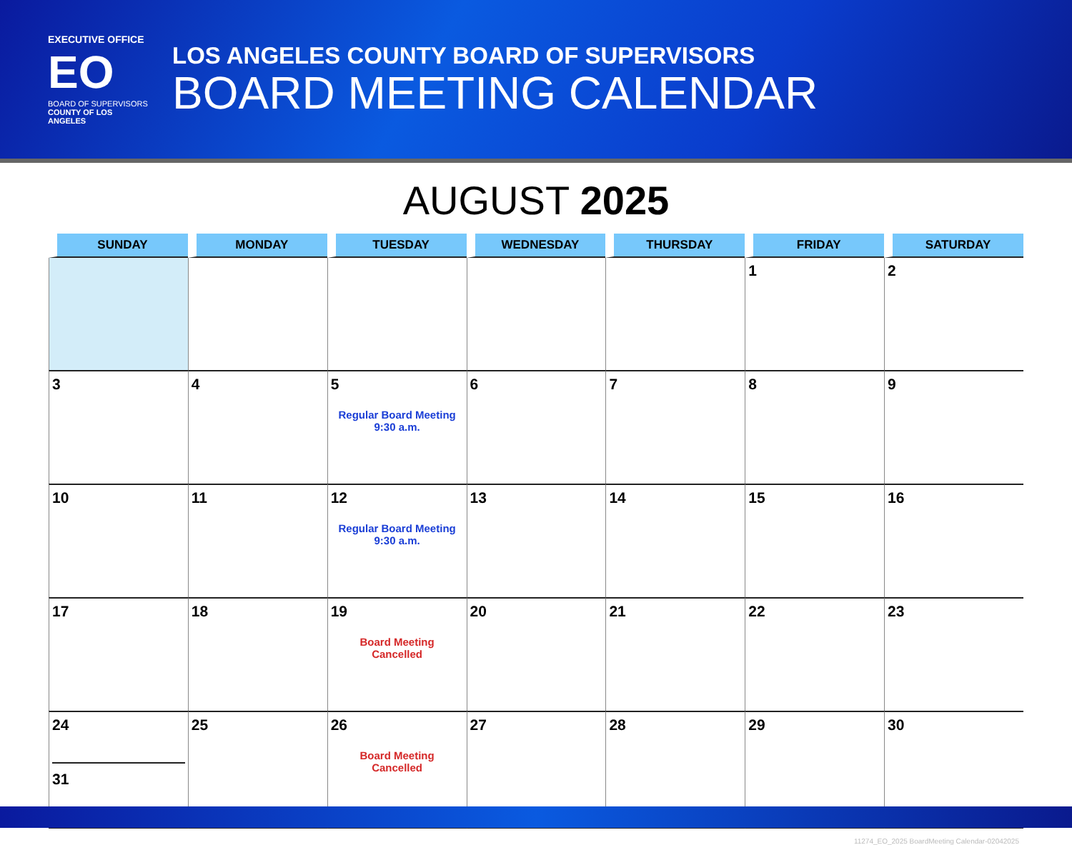EXECUTIVE OFFICE
EO
BOARD OF SUPERVISORS
COUNTY OF LOS ANGELES
LOS ANGELES COUNTY BOARD OF SUPERVISORS
BOARD MEETING CALENDAR
AUGUST 2025
| SUNDAY | MONDAY | TUESDAY | WEDNESDAY | THURSDAY | FRIDAY | SATURDAY |
| --- | --- | --- | --- | --- | --- | --- |
| | | | | | 1 | 2 |
| 3 | 4 | 5 Regular Board Meeting 9:30 a.m. | 6 | 7 | 8 | 9 |
| 10 | 11 | 12 Regular Board Meeting 9:30 a.m. | 13 | 14 | 15 | 16 |
| 17 | 18 | 19 Board Meeting Cancelled | 20 | 21 | 22 | 23 |
| 24 31 | 25 | 26 Board Meeting Cancelled | 27 | 28 | 29 | 30 |
11274_EO_2025 BoardMeeting Calendar-02042025